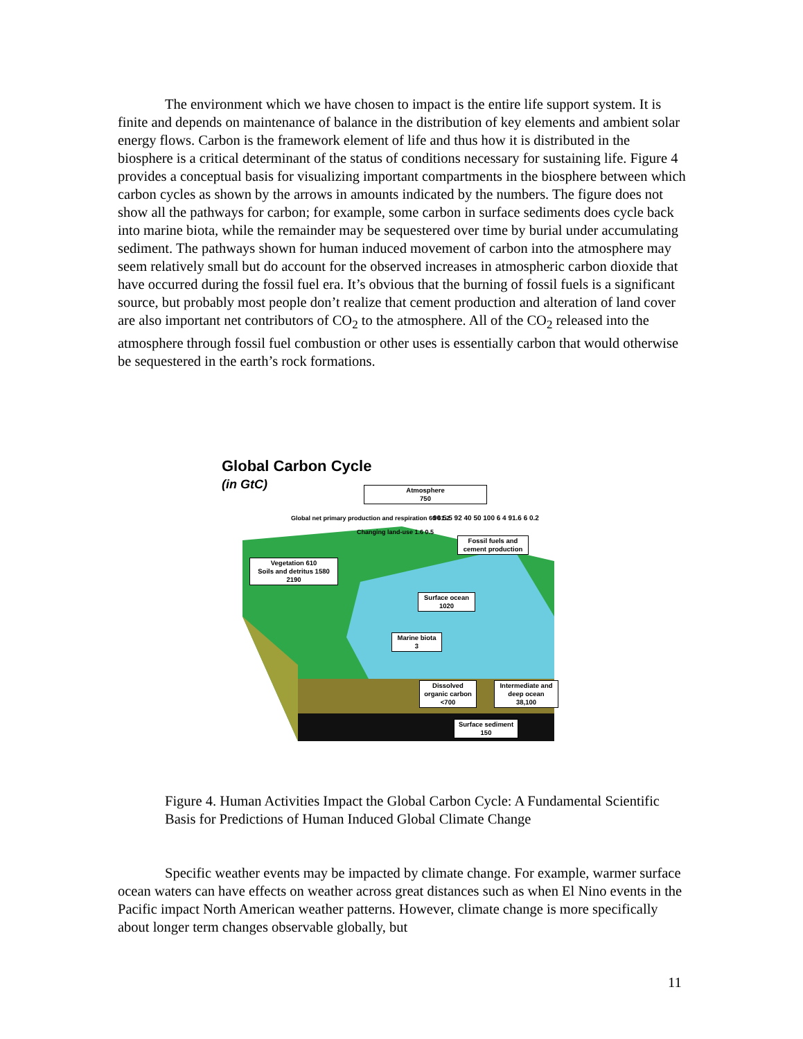The environment which we have chosen to impact is the entire life support system. It is finite and depends on maintenance of balance in the distribution of key elements and ambient solar energy flows. Carbon is the framework element of life and thus how it is distributed in the biosphere is a critical determinant of the status of conditions necessary for sustaining life. Figure 4 provides a conceptual basis for visualizing important compartments in the biosphere between which carbon cycles as shown by the arrows in amounts indicated by the numbers. The figure does not show all the pathways for carbon; for example, some carbon in surface sediments does cycle back into marine biota, while the remainder may be sequestered over time by burial under accumulating sediment. The pathways shown for human induced movement of carbon into the atmosphere may seem relatively small but do account for the observed increases in atmospheric carbon dioxide that have occurred during the fossil fuel era. It’s obvious that the burning of fossil fuels is a significant source, but probably most people don’t realize that cement production and alteration of land cover are also important net contributors of CO<sub>2</sub> to the atmosphere. All of the CO<sub>2</sub> released into the atmosphere through fossil fuel combustion or other uses is essentially carbon that would otherwise be sequestered in the earth’s rock formations.
Global Carbon Cycle
(in GtC)
Atmosphere
750
Vegetation 610
Soils and detritus 1580
2190
Fossil fuels and
cement production
Surface ocean
1020
Marine biota
3
Dissolved
organic carbon
<700
Intermediate and
deep ocean
38,100
Surface sediment
150
Global net primary production and respiration 60 61.2
Changing land-use 1.6 0.5
90 5.5 92 40 50 100 6 4 91.6 6 0.2
Figure 4. Human Activities Impact the Global Carbon Cycle: A Fundamental Scientific Basis for Predictions of Human Induced Global Climate Change
Specific weather events may be impacted by climate change. For example, warmer surface ocean waters can have effects on weather across great distances such as when El Nino events in the Pacific impact North American weather patterns. However, climate change is more specifically about longer term changes observable globally, but
11